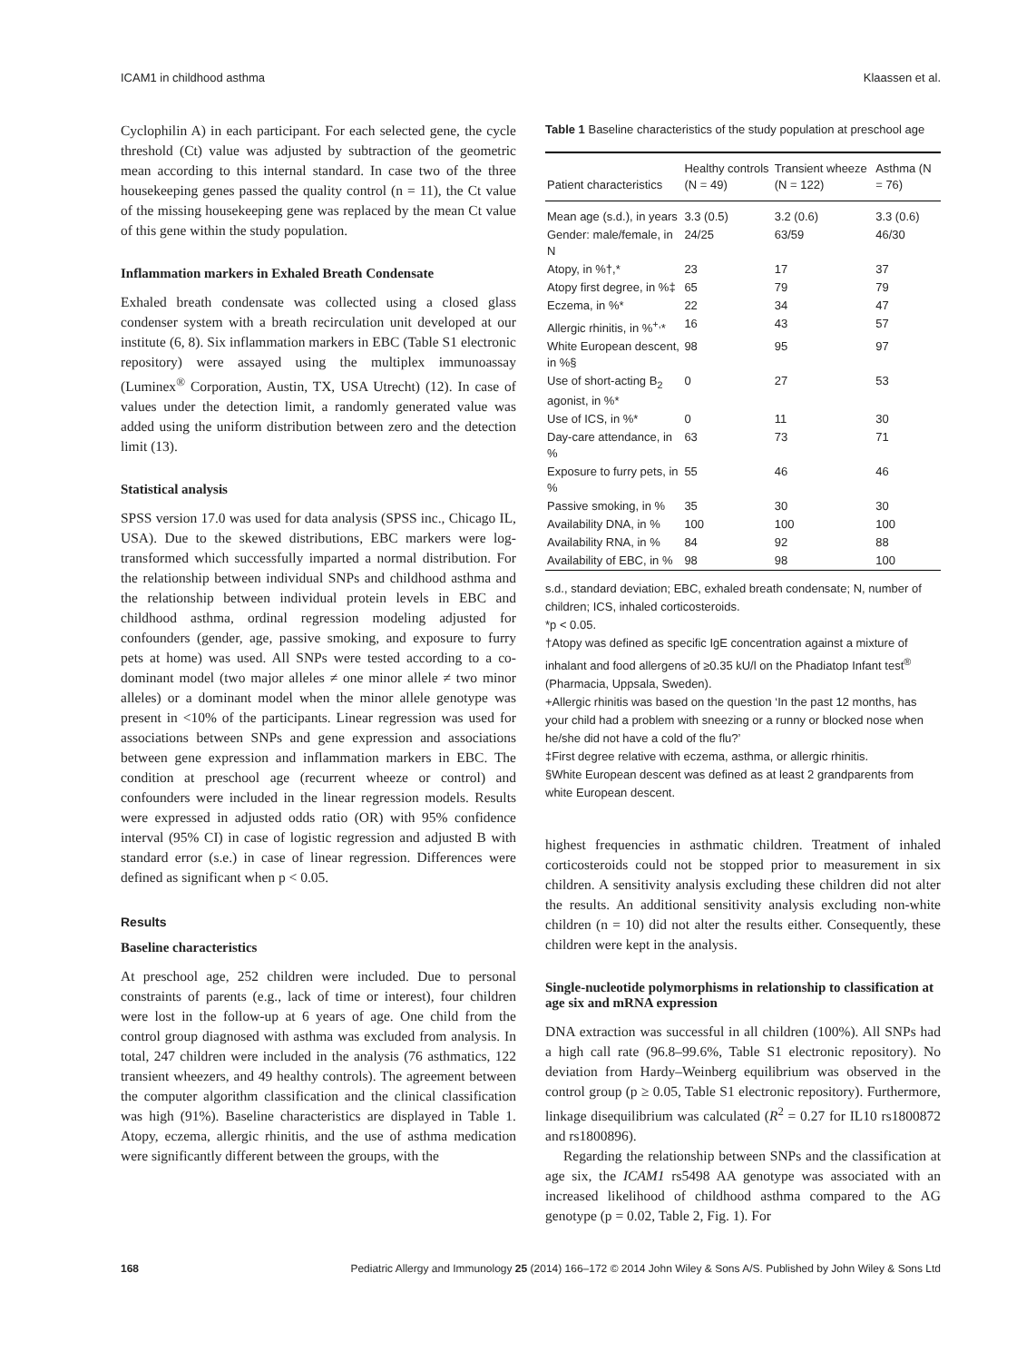ICAM1 in childhood asthma Klaassen et al.
Cyclophilin A) in each participant. For each selected gene, the cycle threshold (Ct) value was adjusted by subtraction of the geometric mean according to this internal standard. In case two of the three housekeeping genes passed the quality control (n = 11), the Ct value of the missing housekeeping gene was replaced by the mean Ct value of this gene within the study population.
Inflammation markers in Exhaled Breath Condensate
Exhaled breath condensate was collected using a closed glass condenser system with a breath recirculation unit developed at our institute (6, 8). Six inflammation markers in EBC (Table S1 electronic repository) were assayed using the multiplex immunoassay (Luminex<sup>®</sup> Corporation, Austin, TX, USA Utrecht) (12). In case of values under the detection limit, a randomly generated value was added using the uniform distribution between zero and the detection limit (13).
Statistical analysis
SPSS version 17.0 was used for data analysis (SPSS inc., Chicago IL, USA). Due to the skewed distributions, EBC markers were log-transformed which successfully imparted a normal distribution. For the relationship between individual SNPs and childhood asthma and the relationship between individual protein levels in EBC and childhood asthma, ordinal regression modeling adjusted for confounders (gender, age, passive smoking, and exposure to furry pets at home) was used. All SNPs were tested according to a co-dominant model (two major alleles ≠ one minor allele ≠ two minor alleles) or a dominant model when the minor allele genotype was present in <10% of the participants. Linear regression was used for associations between SNPs and gene expression and associations between gene expression and inflammation markers in EBC. The condition at preschool age (recurrent wheeze or control) and confounders were included in the linear regression models. Results were expressed in adjusted odds ratio (OR) with 95% confidence interval (95% CI) in case of logistic regression and adjusted B with standard error (s.e.) in case of linear regression. Differences were defined as significant when p < 0.05.
Results
Baseline characteristics
At preschool age, 252 children were included. Due to personal constraints of parents (e.g., lack of time or interest), four children were lost in the follow-up at 6 years of age. One child from the control group diagnosed with asthma was excluded from analysis. In total, 247 children were included in the analysis (76 asthmatics, 122 transient wheezers, and 49 healthy controls). The agreement between the computer algorithm classification and the clinical classification was high (91%). Baseline characteristics are displayed in Table 1. Atopy, eczema, allergic rhinitis, and the use of asthma medication were significantly different between the groups, with the
Table 1 Baseline characteristics of the study population at preschool age
| Patient characteristics | Healthy controls (N = 49) | Transient wheeze (N = 122) | Asthma (N = 76) |
| --- | --- | --- | --- |
| Mean age (s.d.), in years | 3.3 (0.5) | 3.2 (0.6) | 3.3 (0.6) |
| Gender: male/female, in N | 24/25 | 63/59 | 46/30 |
| Atopy, in %†,* | 23 | 17 | 37 |
| Atopy first degree, in %‡ | 65 | 79 | 79 |
| Eczema, in %* | 22 | 34 | 47 |
| Allergic rhinitis, in %<sup>+,</sup>* | 16 | 43 | 57 |
| White European descent, in %§ | 98 | 95 | 97 |
| Use of short-acting B<sub>2</sub> agonist, in %* | 0 | 27 | 53 |
| Use of ICS, in %* | 0 | 11 | 30 |
| Day-care attendance, in % | 63 | 73 | 71 |
| Exposure to furry pets, in % | 55 | 46 | 46 |
| Passive smoking, in % | 35 | 30 | 30 |
| Availability DNA, in % | 100 | 100 | 100 |
| Availability RNA, in % | 84 | 92 | 88 |
| Availability of EBC, in % | 98 | 98 | 100 |
s.d., standard deviation; EBC, exhaled breath condensate; N, number of children; ICS, inhaled corticosteroids.
*p < 0.05.
†Atopy was defined as specific IgE concentration against a mixture of inhalant and food allergens of ≥0.35 kU/l on the Phadiatop Infant test<sup>®</sup> (Pharmacia, Uppsala, Sweden).
+Allergic rhinitis was based on the question ‘In the past 12 months, has your child had a problem with sneezing or a runny or blocked nose when he/she did not have a cold of the flu?’
‡First degree relative with eczema, asthma, or allergic rhinitis.
§White European descent was defined as at least 2 grandparents from white European descent.
highest frequencies in asthmatic children. Treatment of inhaled corticosteroids could not be stopped prior to measurement in six children. A sensitivity analysis excluding these children did not alter the results. An additional sensitivity analysis excluding non-white children (n = 10) did not alter the results either. Consequently, these children were kept in the analysis.
Single-nucleotide polymorphisms in relationship to classification at age six and mRNA expression
DNA extraction was successful in all children (100%). All SNPs had a high call rate (96.8–99.6%, Table S1 electronic repository). No deviation from Hardy–Weinberg equilibrium was observed in the control group (p ≥ 0.05, Table S1 electronic repository). Furthermore, linkage disequilibrium was calculated (R<sup>2</sup> = 0.27 for IL10 rs1800872 and rs1800896).
Regarding the relationship between SNPs and the classification at age six, the ICAM1 rs5498 AA genotype was associated with an increased likelihood of childhood asthma compared to the AG genotype (p = 0.02, Table 2, Fig. 1). For
168 Pediatric Allergy and Immunology 25 (2014) 166–172 © 2014 John Wiley & Sons A/S. Published by John Wiley & Sons Ltd